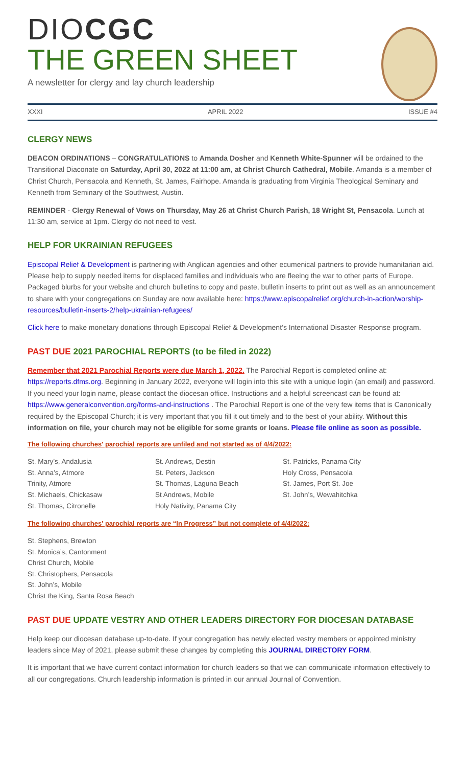DIOCGC
THE GREEN SHEET
A newsletter for clergy and lay church leadership
XXXI APRIL 2022 ISSUE #4
CLERGY NEWS
DEACON ORDINATIONS – CONGRATULATIONS to Amanda Dosher and Kenneth White-Spunner will be ordained to the Transitional Diaconate on Saturday, April 30, 2022 at 11:00 am, at Christ Church Cathedral, Mobile. Amanda is a member of Christ Church, Pensacola and Kenneth, St. James, Fairhope. Amanda is graduating from Virginia Theological Seminary and Kenneth from Seminary of the Southwest, Austin.
REMINDER - Clergy Renewal of Vows on Thursday, May 26 at Christ Church Parish, 18 Wright St, Pensacola. Lunch at 11:30 am, service at 1pm. Clergy do not need to vest.
HELP FOR UKRAINIAN REFUGEES
Episcopal Relief & Development is partnering with Anglican agencies and other ecumenical partners to provide humanitarian aid. Please help to supply needed items for displaced families and individuals who are fleeing the war to other parts of Europe. Packaged blurbs for your website and church bulletins to copy and paste, bulletin inserts to print out as well as an announcement to share with your congregations on Sunday are now available here: https://www.episcopalrelief.org/church-in-action/worship-resources/bulletin-inserts-2/help-ukrainian-refugees/
Click here to make monetary donations through Episcopal Relief & Development’s International Disaster Response program.
PAST DUE 2021 PAROCHIAL REPORTS (to be filed in 2022)
Remember that 2021 Parochial Reports were due March 1, 2022. The Parochial Report is completed online at: https://reports.dfms.org. Beginning in January 2022, everyone will login into this site with a unique login (an email) and password. If you need your login name, please contact the diocesan office. Instructions and a helpful screencast can be found at: https://www.generalconvention.org/forms-and-instructions . The Parochial Report is one of the very few items that is Canonically required by the Episcopal Church; it is very important that you fill it out timely and to the best of your ability. Without this information on file, your church may not be eligible for some grants or loans. Please file online as soon as possible.
The following churches' parochial reports are unfiled and not started as of 4/4/2022:
St. Mary’s, Andalusia
St. Anna’s, Atmore
Trinity, Atmore
St. Michaels, Chickasaw
St. Thomas, Citronelle
St. Andrews, Destin
St. Peters, Jackson
St. Thomas, Laguna Beach
St Andrews, Mobile
Holy Nativity, Panama City
St. Patricks, Panama City
Holy Cross, Pensacola
St. James, Port St. Joe
St. John’s, Wewahitchka
The following churches' parochial reports are “In Progress” but not complete of 4/4/2022:
St. Stephens, Brewton
St. Monica’s, Cantonment
Christ Church, Mobile
St. Christophers, Pensacola
St. John’s, Mobile
Christ the King, Santa Rosa Beach
PAST DUE UPDATE VESTRY AND OTHER LEADERS DIRECTORY FOR DIOCESAN DATABASE
Help keep our diocesan database up-to-date. If your congregation has newly elected vestry members or appointed ministry leaders since May of 2021, please submit these changes by completing this JOURNAL DIRECTORY FORM.
It is important that we have current contact information for church leaders so that we can communicate information effectively to all our congregations. Church leadership information is printed in our annual Journal of Convention.